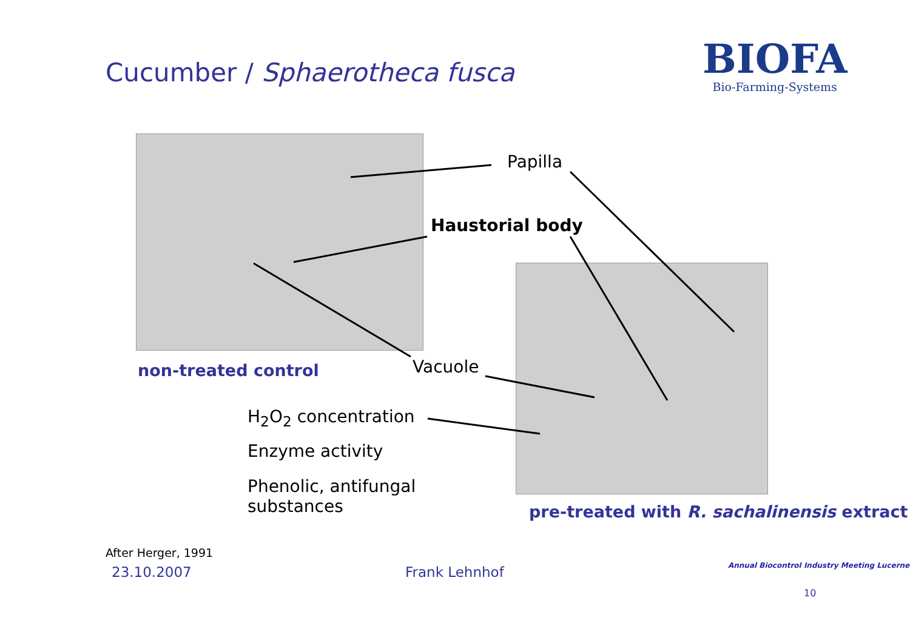Cucumber / Sphaerotheca fusca
BIOFA
Bio-Farming-Systems
Papilla
Haustorial body
Vacuole
non-treated control
H<sub>2</sub>O<sub>2</sub> concentration
Enzyme activity
Phenolic, antifungal
substances
pre-treated with R. sachalinensis extract
After Herger, 1991
23.10.2007 Frank Lehnhof
Annual Biocontrol Industry Meeting Lucerne
10